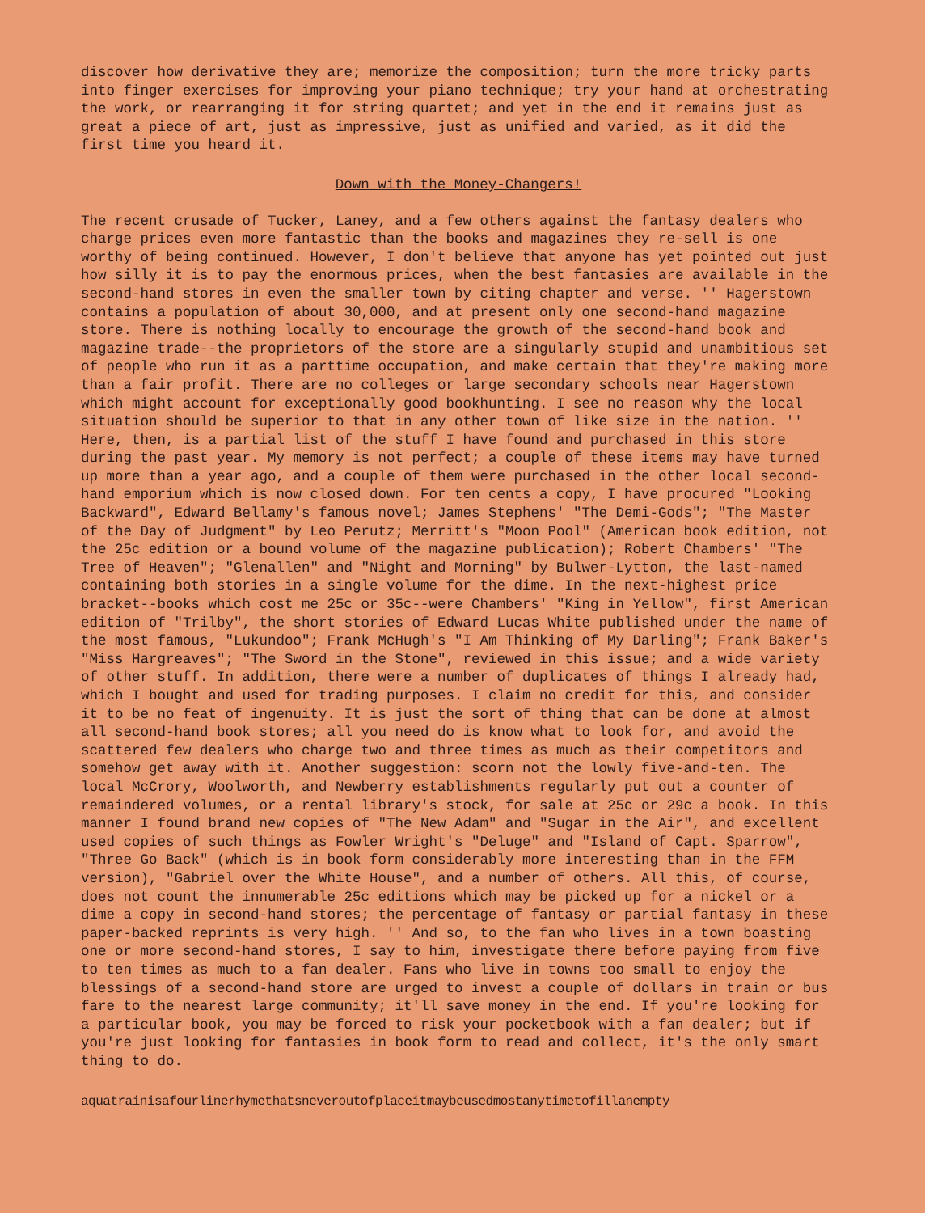discover how derivative they are; memorize the composition; turn the more tricky parts into finger exercises for improving your piano technique; try your hand at orchestrating the work, or rearranging it for string quartet; and yet in the end it remains just as great a piece of art, just as impressive, just as unified and varied, as it did the first time you heard it.
Down with the Money-Changers!
The recent crusade of Tucker, Laney, and a few others against the fantasy dealers who charge prices even more fantastic than the books and magazines they re-sell is one worthy of being continued. However, I don't believe that anyone has yet pointed out just how silly it is to pay the enormous prices, when the best fantasies are available in the second-hand stores in even the smaller town by citing chapter and verse. '' Hagerstown contains a population of about 30,000, and at present only one second-hand magazine store. There is nothing locally to encourage the growth of the second-hand book and magazine trade--the proprietors of the store are a singularly stupid and unambitious set of people who run it as a parttime occupation, and make certain that they're making more than a fair profit. There are no colleges or large secondary schools near Hagerstown which might account for exceptionally good bookhunting. I see no reason why the local situation should be superior to that in any other town of like size in the nation. '' Here, then, is a partial list of the stuff I have found and purchased in this store during the past year. My memory is not perfect; a couple of these items may have turned up more than a year ago, and a couple of them were purchased in the other local second-hand emporium which is now closed down. For ten cents a copy, I have procured "Looking Backward", Edward Bellamy's famous novel; James Stephens' "The Demi-Gods"; "The Master of the Day of Judgment" by Leo Perutz; Merritt's "Moon Pool" (American book edition, not the 25c edition or a bound volume of the magazine publication); Robert Chambers' "The Tree of Heaven"; "Glenallen" and "Night and Morning" by Bulwer-Lytton, the last-named containing both stories in a single volume for the dime. In the next-highest price bracket--books which cost me 25c or 35c--were Chambers' "King in Yellow", first American edition of "Trilby", the short stories of Edward Lucas White published under the name of the most famous, "Lukundoo"; Frank McHugh's "I Am Thinking of My Darling"; Frank Baker's "Miss Hargreaves"; "The Sword in the Stone", reviewed in this issue; and a wide variety of other stuff. In addition, there were a number of duplicates of things I already had, which I bought and used for trading purposes. I claim no credit for this, and consider it to be no feat of ingenuity. It is just the sort of thing that can be done at almost all second-hand book stores; all you need do is know what to look for, and avoid the scattered few dealers who charge two and three times as much as their competitors and somehow get away with it. Another suggestion: scorn not the lowly five-and-ten. The local McCrory, Woolworth, and Newberry establishments regularly put out a counter of remaindered volumes, or a rental library's stock, for sale at 25c or 29c a book. In this manner I found brand new copies of "The New Adam" and "Sugar in the Air", and excellent used copies of such things as Fowler Wright's "Deluge" and "Island of Capt. Sparrow", "Three Go Back" (which is in book form considerably more interesting than in the FFM version), "Gabriel over the White House", and a number of others. All this, of course, does not count the innumerable 25c editions which may be picked up for a nickel or a dime a copy in second-hand stores; the percentage of fantasy or partial fantasy in these paper-backed reprints is very high. '' And so, to the fan who lives in a town boasting one or more second-hand stores, I say to him, investigate there before paying from five to ten times as much to a fan dealer. Fans who live in towns too small to enjoy the blessings of a second-hand store are urged to invest a couple of dollars in train or bus fare to the nearest large community; it'll save money in the end. If you're looking for a particular book, you may be forced to risk your pocketbook with a fan dealer; but if you're just looking for fantasies in book form to read and collect, it's the only smart thing to do.
aquatrainisafourlinerhymethatsneveroutofplaceitmaybeusedmostanytimetofillanempty